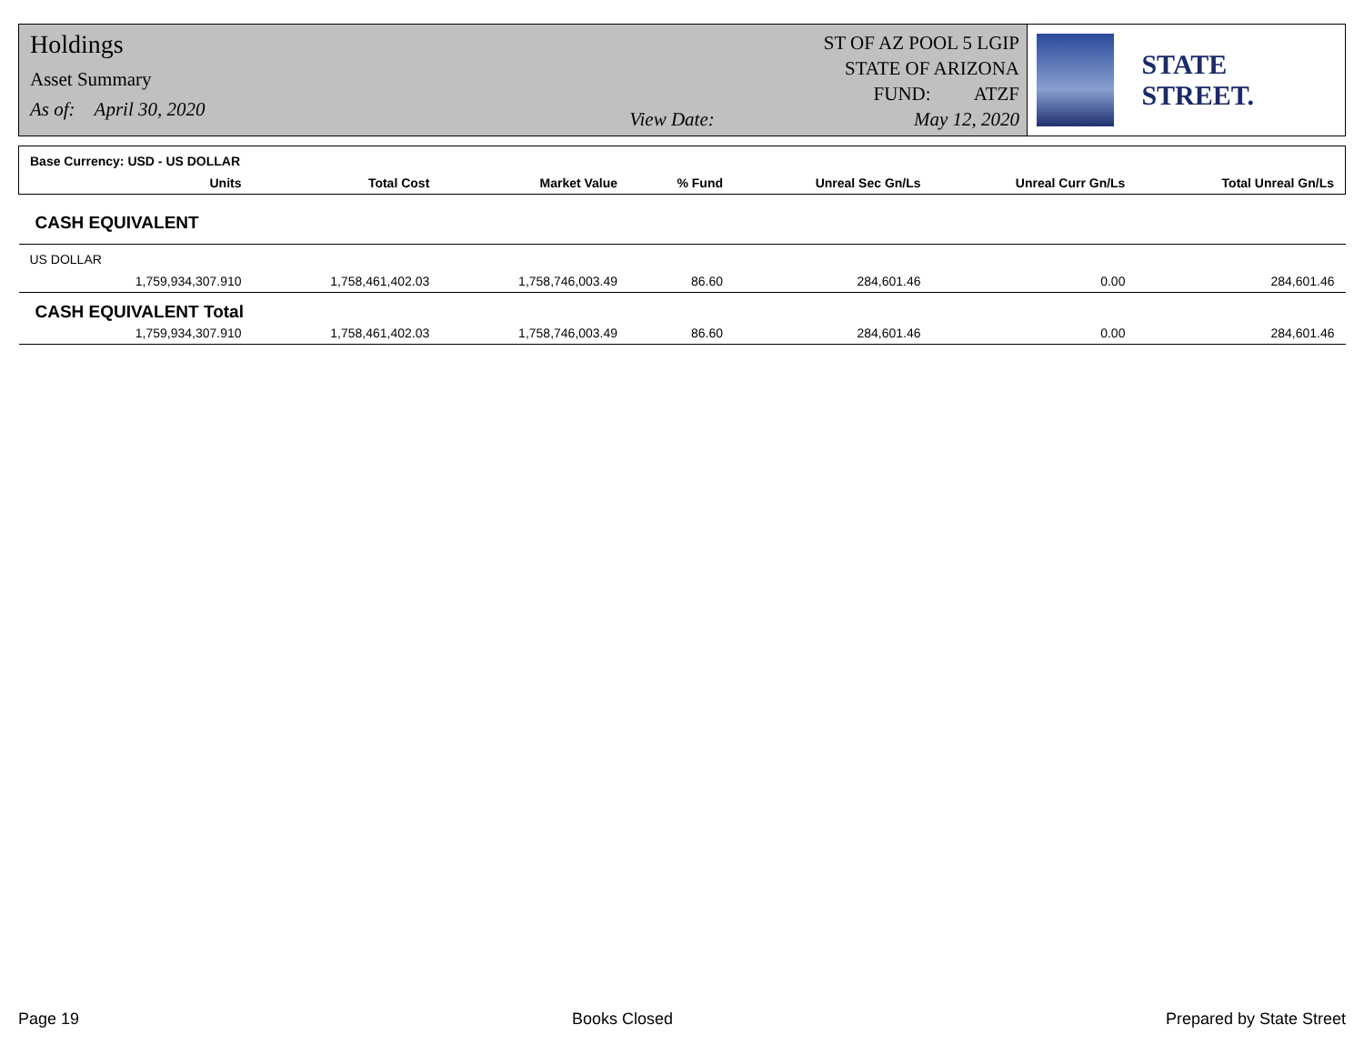Holdings
Asset Summary
As of: April 30, 2020
View Date:
ST OF AZ POOL 5 LGIP
STATE OF ARIZONA
FUND: ATZF
May 12, 2020
STATE STREET.
| Base Currency: USD - US DOLLAR | | | | | | | |
| --- | --- | --- | --- | --- | --- | --- | --- |
| | Units | Total Cost | Market Value | % Fund | Unreal Sec Gn/Ls | Unreal Curr Gn/Ls | Total Unreal Gn/Ls |
| CASH EQUIVALENT | | | | | | | |
| US DOLLAR | | | | | | | |
| | 1,759,934,307.910 | 1,758,461,402.03 | 1,758,746,003.49 | 86.60 | 284,601.46 | 0.00 | 284,601.46 |
| CASH EQUIVALENT Total | | | | | | | |
| | 1,759,934,307.910 | 1,758,461,402.03 | 1,758,746,003.49 | 86.60 | 284,601.46 | 0.00 | 284,601.46 |
Page 19 Books Closed Prepared by State Street